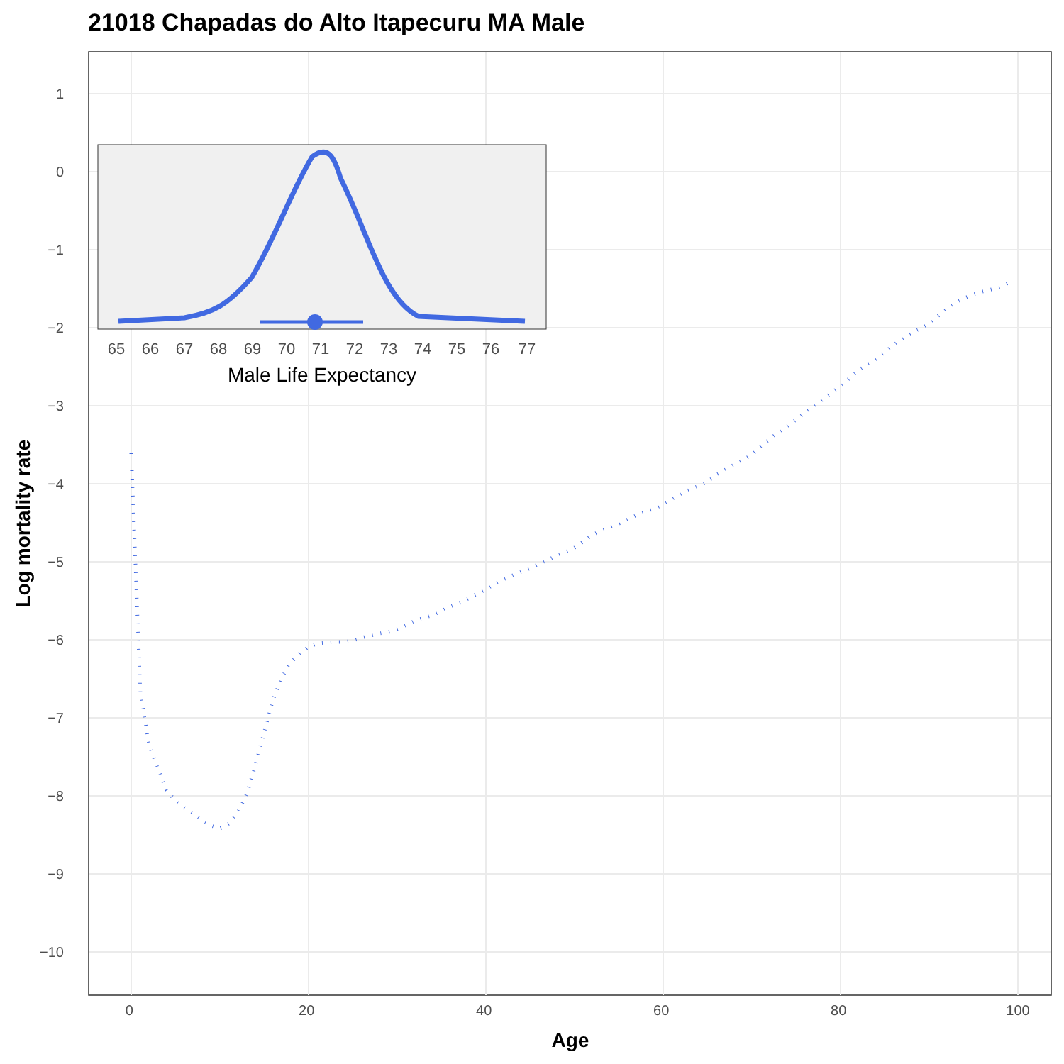21018 Chapadas do Alto Itapecuru MA Male
1
0
−1
−2
−3
−4
−5
−6
−7
−8
−9
−10
0 20 40 60 80 100
Age
Log mortality rate
65 66 67 68 69 70 71 72 73 74 75 76 77
Male Life Expectancy